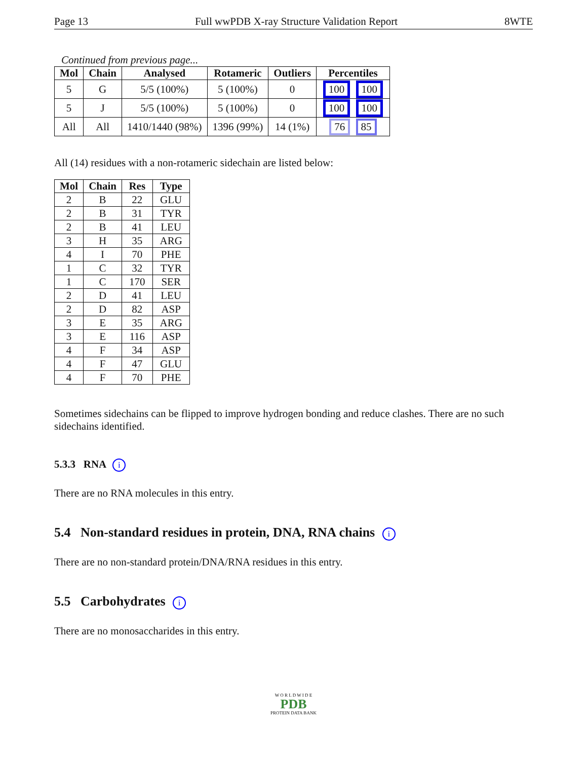Page 13 Full wwPDB X-ray Structure Validation Report 8WTE
Continued from previous page...
| Mol | Chain | Analysed | Rotameric | Outliers | Percentiles |
| --- | --- | --- | --- | --- | --- |
| 5 | G | 5/5 (100%) | 5 (100%) | 0 | 100 100 |
| 5 | J | 5/5 (100%) | 5 (100%) | 0 | 100 100 |
| All | All | 1410/1440 (98%) | 1396 (99%) | 14 (1%) | 76 85 |
All (14) residues with a non-rotameric sidechain are listed below:
| Mol | Chain | Res | Type |
| --- | --- | --- | --- |
| 2 | B | 22 | GLU |
| 2 | B | 31 | TYR |
| 2 | B | 41 | LEU |
| 3 | H | 35 | ARG |
| 4 | I | 70 | PHE |
| 1 | C | 32 | TYR |
| 1 | C | 170 | SER |
| 2 | D | 41 | LEU |
| 2 | D | 82 | ASP |
| 3 | E | 35 | ARG |
| 3 | E | 116 | ASP |
| 4 | F | 34 | ASP |
| 4 | F | 47 | GLU |
| 4 | F | 70 | PHE |
Sometimes sidechains can be flipped to improve hydrogen bonding and reduce clashes. There are no such sidechains identified.
5.3.3 RNA i
There are no RNA molecules in this entry.
5.4 Non-standard residues in protein, DNA, RNA chains i
There are no non-standard protein/DNA/RNA residues in this entry.
5.5 Carbohydrates i
There are no monosaccharides in this entry.
W O R L D W I D E
PDB
PROTEIN DATA BANK